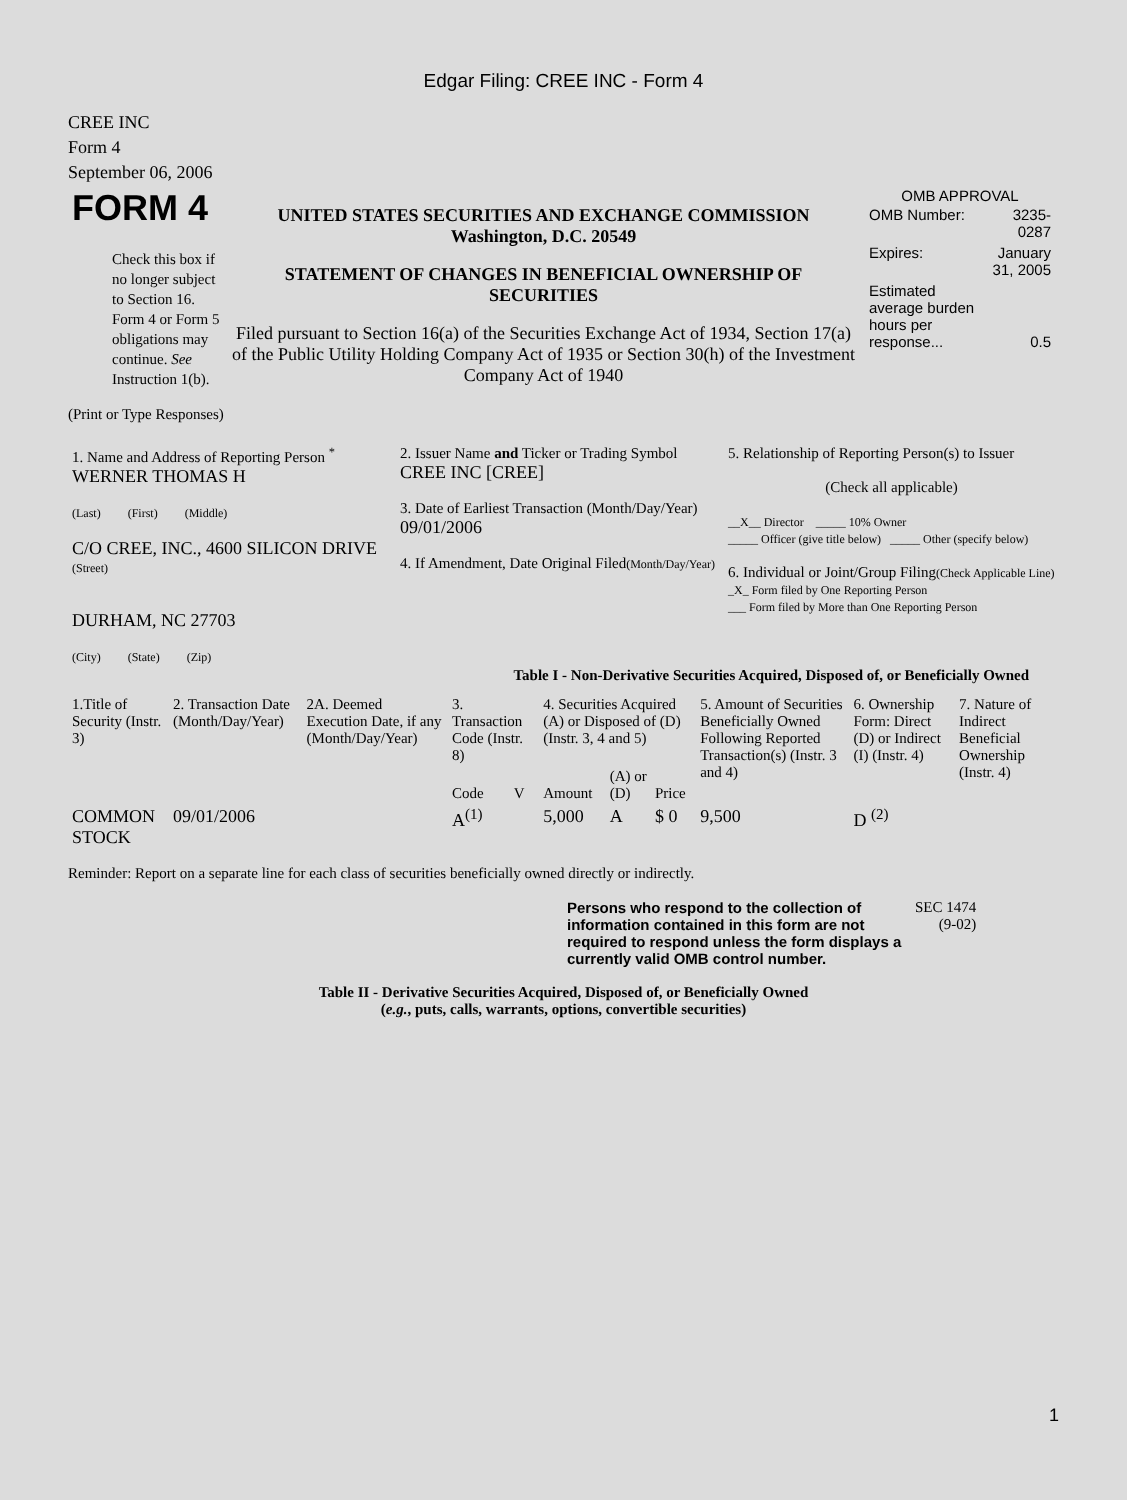Edgar Filing: CREE INC - Form 4
CREE INC
Form 4
September 06, 2006
| FORM 4 Check this box if no longer subject to Section 16. Form 4 or Form 5 obligations may continue. See Instruction 1(b). | UNITED STATES SECURITIES AND EXCHANGE COMMISSION Washington, D.C. 20549 STATEMENT OF CHANGES IN BENEFICIAL OWNERSHIP OF SECURITIES Filed pursuant to Section 16(a) of the Securities Exchange Act of 1934, Section 17(a) of the Public Utility Holding Company Act of 1935 or Section 30(h) of the Investment Company Act of 1940 | OMB APPROVAL / OMB Number: / 3235-0287 / / Expires: / January 31, 2005 / / Estimated average burden hours per response... / 0.5 / |
(Print or Type Responses)
| 1. Name and Address of Reporting Person <sup>*</sup> WERNER THOMAS H (Last) (First) (Middle) C/O CREE, INC., 4600 SILICON DRIVE (Street) DURHAM, NC 27703 (City) (State) (Zip) | 2. Issuer Name and Ticker or Trading Symbol CREE INC [CREE] 3. Date of Earliest Transaction (Month/Day/Year) 09/01/2006 4. If Amendment, Date Original Filed (Month/Day/Year) | 5. Relationship of Reporting Person(s) to Issuer (Check all applicable) __X__ Director _____ 10% Owner _____ Officer (give title below) _____ Other (specify below) 6. Individual or Joint/Group Filing (Check Applicable Line) _X_ Form filed by One Reporting Person ___ Form filed by More than One Reporting Person |
Table I - Non-Derivative Securities Acquired, Disposed of, or Beneficially Owned
| 1.Title of Security (Instr. 3) | 2. Transaction Date (Month/Day/Year) | 2A. Deemed Execution Date, if any (Month/Day/Year) | 3. Transaction Code (Instr. 8) | | 4. Securities Acquired (A) or Disposed of (D) (Instr. 3, 4 and 5) | | | 5. Amount of Securities Beneficially Owned Following Reported Transaction(s) (Instr. 3 and 4) | 6. Ownership Form: Direct (D) or Indirect (I) (Instr. 4) | 7. Nature of Indirect Beneficial Ownership (Instr. 4) |
| --- | --- | --- | --- | --- | --- | --- | --- | --- | --- | --- |
| | | | Code | V | Amount | (A) or (D) | Price | | | |
| COMMON STOCK | 09/01/2006 | | A<sup>(1)</sup> | | 5,000 | A | $ 0 | 9,500 | D <sup>(2)</sup> | |
Reminder: Report on a separate line for each class of securities beneficially owned directly or indirectly.
| Persons who respond to the collection of information contained in this form are not required to respond unless the form displays a currently valid OMB control number. | SEC 1474 (9-02) |
Table II - Derivative Securities Acquired, Disposed of, or Beneficially Owned
(e.g., puts, calls, warrants, options, convertible securities)
1